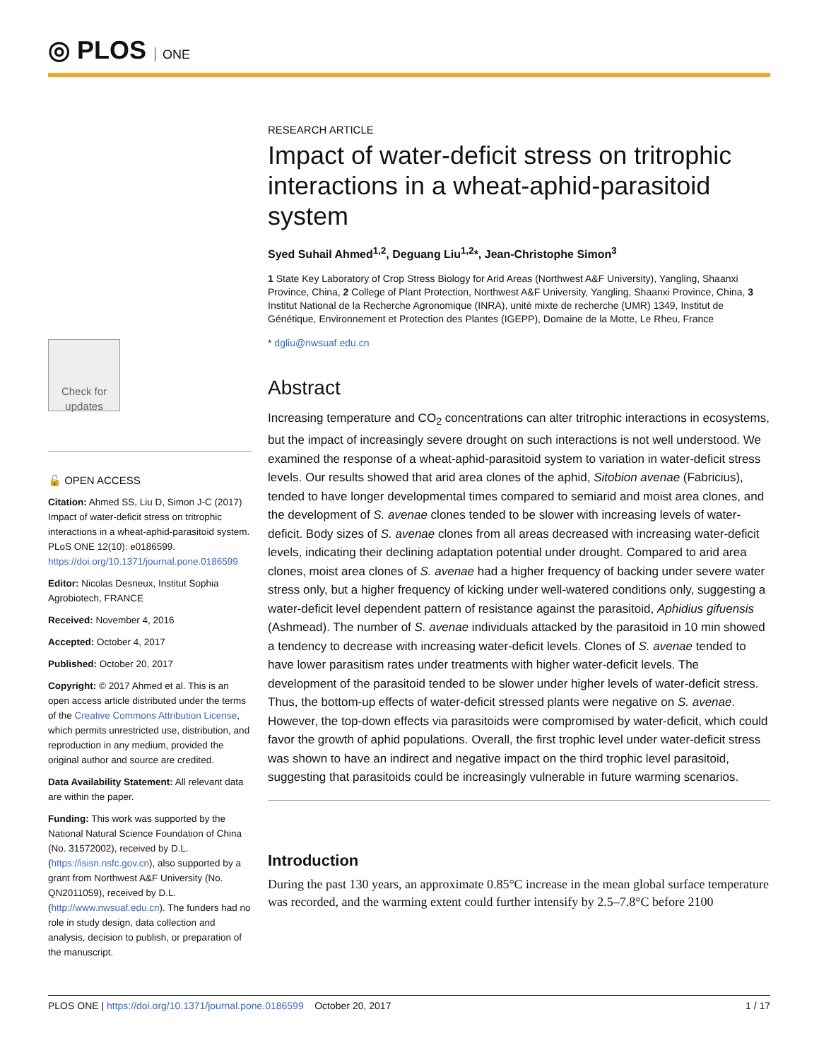◎ PLOS ONE
Check for updates
🔓 OPEN ACCESS
Citation: Ahmed SS, Liu D, Simon J-C (2017) Impact of water-deficit stress on tritrophic interactions in a wheat-aphid-parasitoid system. PLoS ONE 12(10): e0186599. https://doi.org/10.1371/journal.pone.0186599
Editor: Nicolas Desneux, Institut Sophia Agrobiotech, FRANCE
Received: November 4, 2016
Accepted: October 4, 2017
Published: October 20, 2017
Copyright: © 2017 Ahmed et al. This is an open access article distributed under the terms of the Creative Commons Attribution License, which permits unrestricted use, distribution, and reproduction in any medium, provided the original author and source are credited.
Data Availability Statement: All relevant data are within the paper.
Funding: This work was supported by the National Natural Science Foundation of China (No. 31572002), received by D.L. (https://isisn.nsfc.gov.cn), also supported by a grant from Northwest A&F University (No. QN2011059), received by D.L. (http://www.nwsuaf.edu.cn). The funders had no role in study design, data collection and analysis, decision to publish, or preparation of the manuscript.
RESEARCH ARTICLE
Impact of water-deficit stress on tritrophic interactions in a wheat-aphid-parasitoid system
Syed Suhail Ahmed<sup>1,2</sup>, Deguang Liu<sup>1,2</sup>*, Jean-Christophe Simon<sup>3</sup>
1 State Key Laboratory of Crop Stress Biology for Arid Areas (Northwest A&F University), Yangling, Shaanxi Province, China, 2 College of Plant Protection, Northwest A&F University, Yangling, Shaanxi Province, China, 3 Institut National de la Recherche Agronomique (INRA), unité mixte de recherche (UMR) 1349, Institut de Génétique, Environnement et Protection des Plantes (IGEPP), Domaine de la Motte, Le Rheu, France
* dgliu@nwsuaf.edu.cn
Abstract
Increasing temperature and CO<sub>2</sub> concentrations can alter tritrophic interactions in ecosystems, but the impact of increasingly severe drought on such interactions is not well understood. We examined the response of a wheat-aphid-parasitoid system to variation in water-deficit stress levels. Our results showed that arid area clones of the aphid, Sitobion avenae (Fabricius), tended to have longer developmental times compared to semiarid and moist area clones, and the development of S. avenae clones tended to be slower with increasing levels of water-deficit. Body sizes of S. avenae clones from all areas decreased with increasing water-deficit levels, indicating their declining adaptation potential under drought. Compared to arid area clones, moist area clones of S. avenae had a higher frequency of backing under severe water stress only, but a higher frequency of kicking under well-watered conditions only, suggesting a water-deficit level dependent pattern of resistance against the parasitoid, Aphidius gifuensis (Ashmead). The number of S. avenae individuals attacked by the parasitoid in 10 min showed a tendency to decrease with increasing water-deficit levels. Clones of S. avenae tended to have lower parasitism rates under treatments with higher water-deficit levels. The development of the parasitoid tended to be slower under higher levels of water-deficit stress. Thus, the bottom-up effects of water-deficit stressed plants were negative on S. avenae. However, the top-down effects via parasitoids were compromised by water-deficit, which could favor the growth of aphid populations. Overall, the first trophic level under water-deficit stress was shown to have an indirect and negative impact on the third trophic level parasitoid, suggesting that parasitoids could be increasingly vulnerable in future warming scenarios.
Introduction
During the past 130 years, an approximate 0.85°C increase in the mean global surface temperature was recorded, and the warming extent could further intensify by 2.5–7.8°C before 2100
PLOS ONE | https://doi.org/10.1371/journal.pone.0186599 October 20, 2017
1 / 17